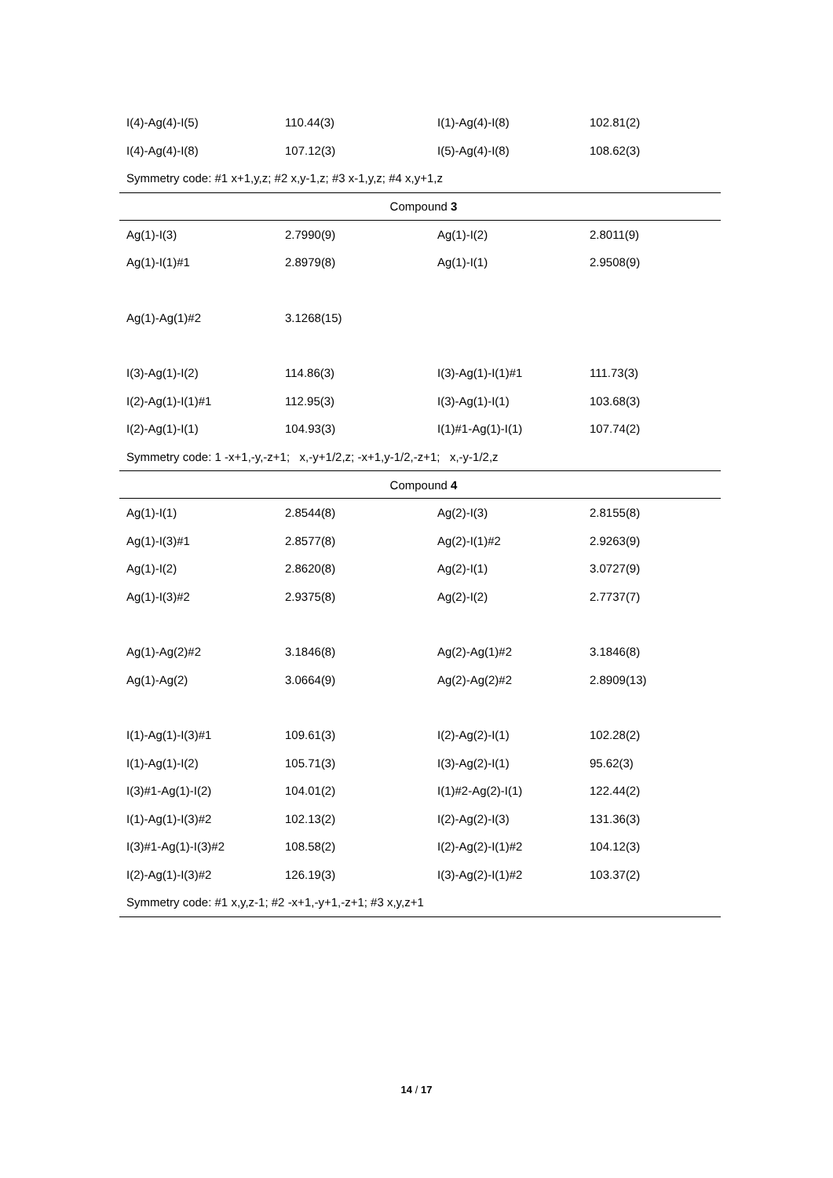| I(4)-Ag(4)-I(5) | 110.44(3) | I(1)-Ag(4)-I(8) | 102.81(2) |
| I(4)-Ag(4)-I(8) | 107.12(3) | I(5)-Ag(4)-I(8) | 108.62(3) |
| Symmetry code: #1 x+1,y,z; #2 x,y-1,z; #3 x-1,y,z; #4 x,y+1,z | | | |
| Compound 3 | | | |
| Ag(1)-I(3) | 2.7990(9) | Ag(1)-I(2) | 2.8011(9) |
| Ag(1)-I(1)#1 | 2.8979(8) | Ag(1)-I(1) | 2.9508(9) |
| Ag(1)-Ag(1)#2 | 3.1268(15) | | |
| I(3)-Ag(1)-I(2) | 114.86(3) | I(3)-Ag(1)-I(1)#1 | 111.73(3) |
| I(2)-Ag(1)-I(1)#1 | 112.95(3) | I(3)-Ag(1)-I(1) | 103.68(3) |
| I(2)-Ag(1)-I(1) | 104.93(3) | I(1)#1-Ag(1)-I(1) | 107.74(2) |
| Symmetry code: 1 -x+1,-y,-z+1; x,-y+1/2,z; -x+1,y-1/2,-z+1; x,-y-1/2,z | | | |
| Compound 4 | | | |
| Ag(1)-I(1) | 2.8544(8) | Ag(2)-I(3) | 2.8155(8) |
| Ag(1)-I(3)#1 | 2.8577(8) | Ag(2)-I(1)#2 | 2.9263(9) |
| Ag(1)-I(2) | 2.8620(8) | Ag(2)-I(1) | 3.0727(9) |
| Ag(1)-I(3)#2 | 2.9375(8) | Ag(2)-I(2) | 2.7737(7) |
| Ag(1)-Ag(2)#2 | 3.1846(8) | Ag(2)-Ag(1)#2 | 3.1846(8) |
| Ag(1)-Ag(2) | 3.0664(9) | Ag(2)-Ag(2)#2 | 2.8909(13) |
| I(1)-Ag(1)-I(3)#1 | 109.61(3) | I(2)-Ag(2)-I(1) | 102.28(2) |
| I(1)-Ag(1)-I(2) | 105.71(3) | I(3)-Ag(2)-I(1) | 95.62(3) |
| I(3)#1-Ag(1)-I(2) | 104.01(2) | I(1)#2-Ag(2)-I(1) | 122.44(2) |
| I(1)-Ag(1)-I(3)#2 | 102.13(2) | I(2)-Ag(2)-I(3) | 131.36(3) |
| I(3)#1-Ag(1)-I(3)#2 | 108.58(2) | I(2)-Ag(2)-I(1)#2 | 104.12(3) |
| I(2)-Ag(1)-I(3)#2 | 126.19(3) | I(3)-Ag(2)-I(1)#2 | 103.37(2) |
| Symmetry code: #1 x,y,z-1; #2 -x+1,-y+1,-z+1; #3 x,y,z+1 | | | |
14 / 17